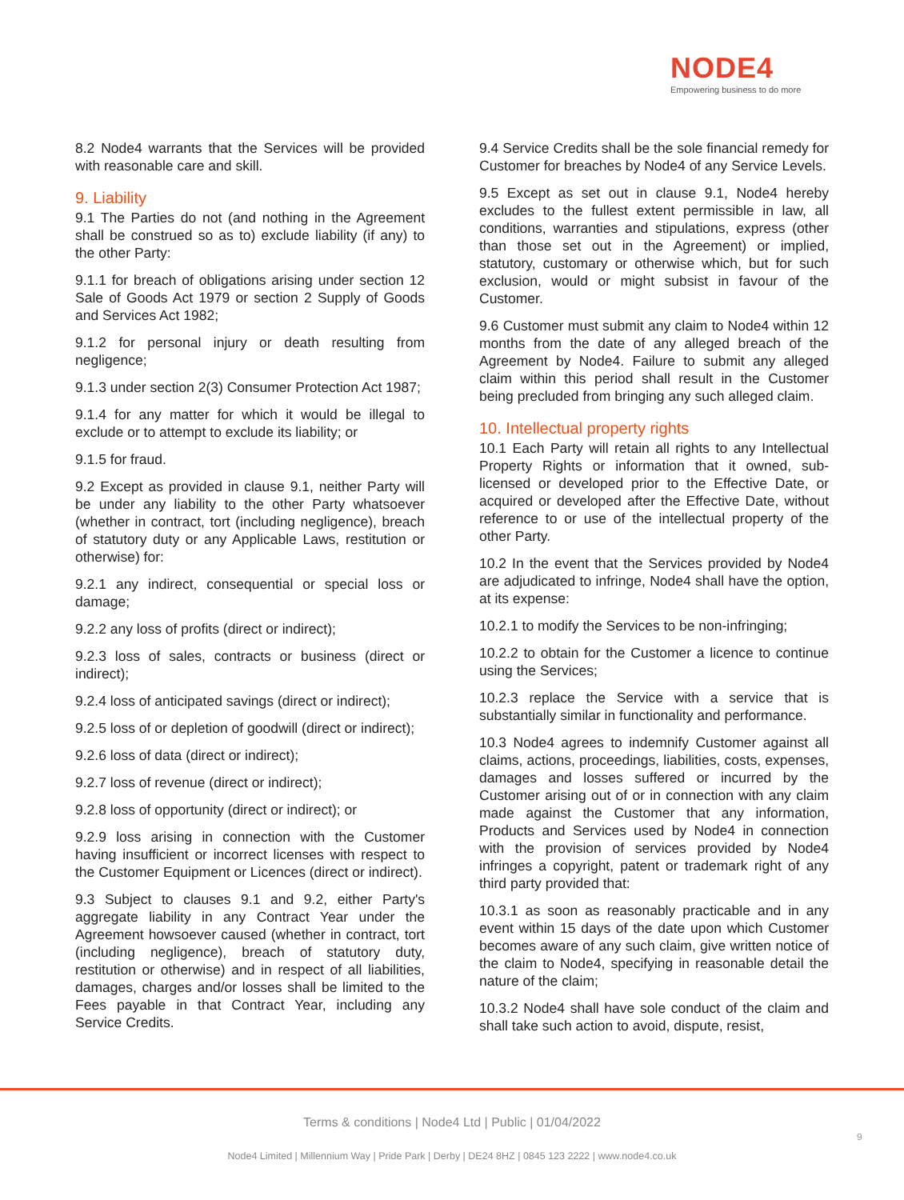NODE4
Empowering business to do more
8.2 Node4 warrants that the Services will be provided with reasonable care and skill.
9. Liability
9.1 The Parties do not (and nothing in the Agreement shall be construed so as to) exclude liability (if any) to the other Party:
9.1.1 for breach of obligations arising under section 12 Sale of Goods Act 1979 or section 2 Supply of Goods and Services Act 1982;
9.1.2 for personal injury or death resulting from negligence;
9.1.3 under section 2(3) Consumer Protection Act 1987;
9.1.4 for any matter for which it would be illegal to exclude or to attempt to exclude its liability; or
9.1.5 for fraud.
9.2 Except as provided in clause 9.1, neither Party will be under any liability to the other Party whatsoever (whether in contract, tort (including negligence), breach of statutory duty or any Applicable Laws, restitution or otherwise) for:
9.2.1 any indirect, consequential or special loss or damage;
9.2.2 any loss of profits (direct or indirect);
9.2.3 loss of sales, contracts or business (direct or indirect);
9.2.4 loss of anticipated savings (direct or indirect);
9.2.5 loss of or depletion of goodwill (direct or indirect);
9.2.6 loss of data (direct or indirect);
9.2.7 loss of revenue (direct or indirect);
9.2.8 loss of opportunity (direct or indirect); or
9.2.9 loss arising in connection with the Customer having insufficient or incorrect licenses with respect to the Customer Equipment or Licences (direct or indirect).
9.3 Subject to clauses 9.1 and 9.2, either Party's aggregate liability in any Contract Year under the Agreement howsoever caused (whether in contract, tort (including negligence), breach of statutory duty, restitution or otherwise) and in respect of all liabilities, damages, charges and/or losses shall be limited to the Fees payable in that Contract Year, including any Service Credits.
9.4 Service Credits shall be the sole financial remedy for Customer for breaches by Node4 of any Service Levels.
9.5 Except as set out in clause 9.1, Node4 hereby excludes to the fullest extent permissible in law, all conditions, warranties and stipulations, express (other than those set out in the Agreement) or implied, statutory, customary or otherwise which, but for such exclusion, would or might subsist in favour of the Customer.
9.6 Customer must submit any claim to Node4 within 12 months from the date of any alleged breach of the Agreement by Node4. Failure to submit any alleged claim within this period shall result in the Customer being precluded from bringing any such alleged claim.
10. Intellectual property rights
10.1 Each Party will retain all rights to any Intellectual Property Rights or information that it owned, sub-licensed or developed prior to the Effective Date, or acquired or developed after the Effective Date, without reference to or use of the intellectual property of the other Party.
10.2 In the event that the Services provided by Node4 are adjudicated to infringe, Node4 shall have the option, at its expense:
10.2.1 to modify the Services to be non-infringing;
10.2.2 to obtain for the Customer a licence to continue using the Services;
10.2.3 replace the Service with a service that is substantially similar in functionality and performance.
10.3 Node4 agrees to indemnify Customer against all claims, actions, proceedings, liabilities, costs, expenses, damages and losses suffered or incurred by the Customer arising out of or in connection with any claim made against the Customer that any information, Products and Services used by Node4 in connection with the provision of services provided by Node4 infringes a copyright, patent or trademark right of any third party provided that:
10.3.1 as soon as reasonably practicable and in any event within 15 days of the date upon which Customer becomes aware of any such claim, give written notice of the claim to Node4, specifying in reasonable detail the nature of the claim;
10.3.2 Node4 shall have sole conduct of the claim and shall take such action to avoid, dispute, resist,
Terms & conditions | Node4 Ltd | Public | 01/04/2022
9
Node4 Limited | Millennium Way | Pride Park | Derby | DE24 8HZ | 0845 123 2222 | www.node4.co.uk